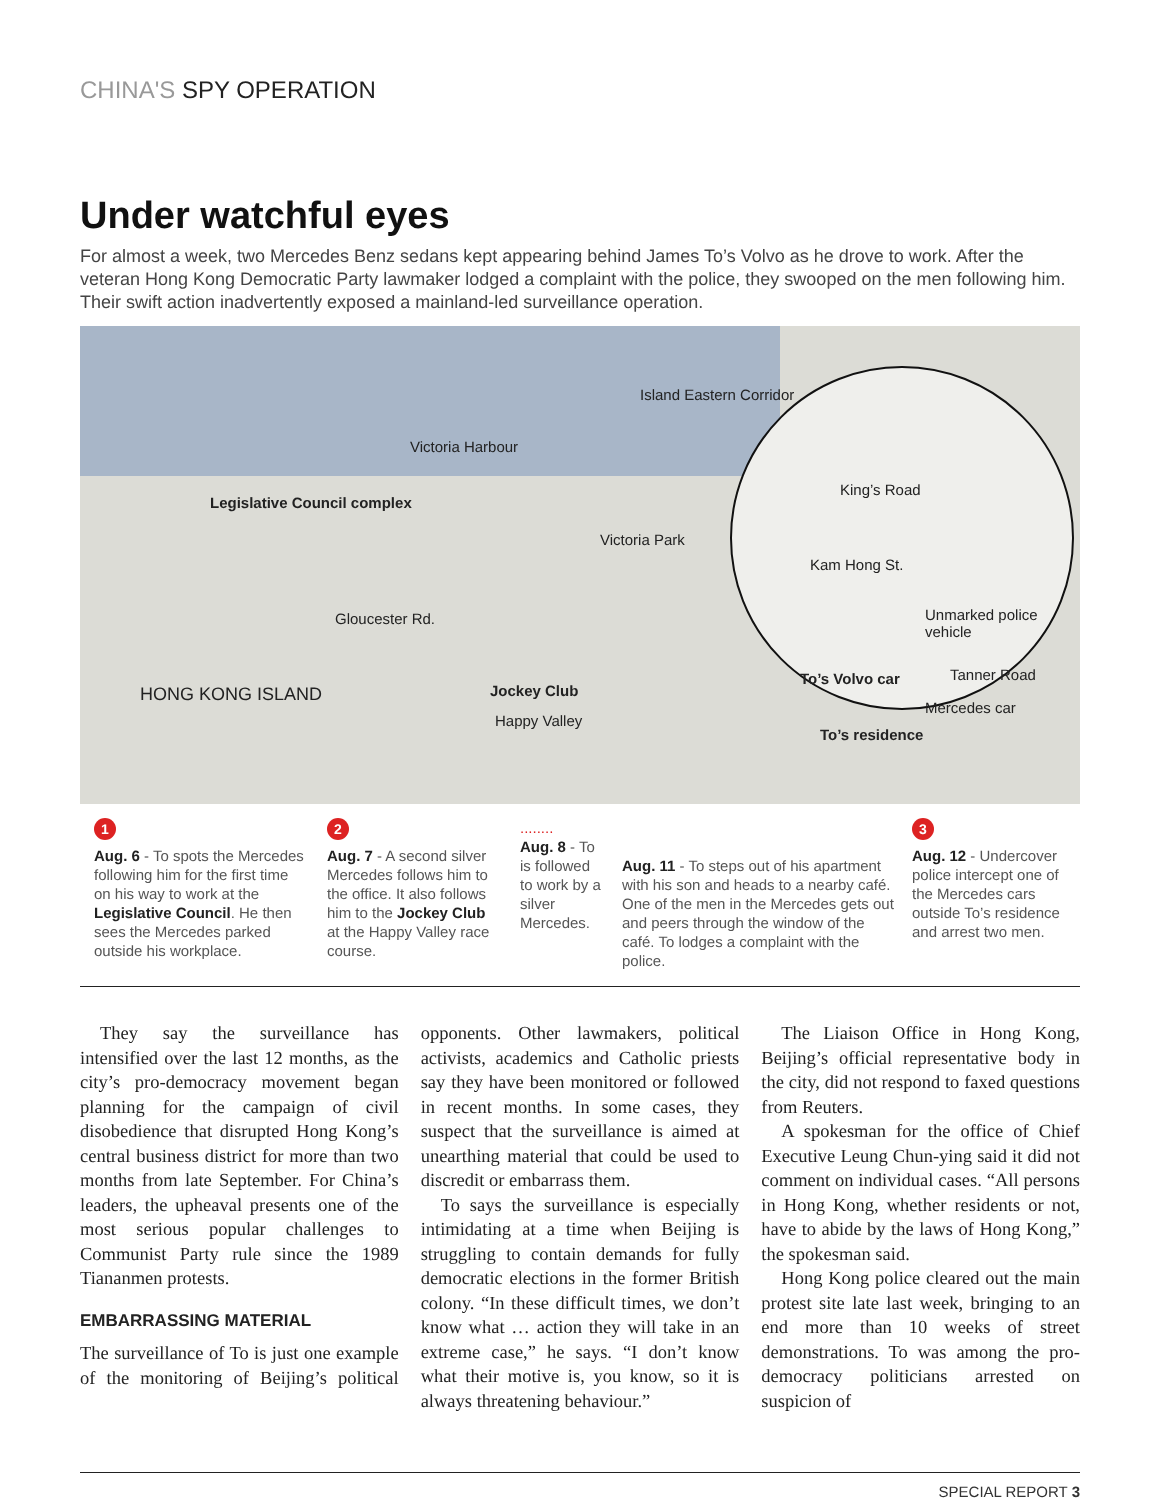CHINA'S SPY OPERATION
Under watchful eyes
For almost a week, two Mercedes Benz sedans kept appearing behind James To’s Volvo as he drove to work. After the veteran Hong Kong Democratic Party lawmaker lodged a complaint with the police, they swooped on the men following him. Their swift action inadvertently exposed a mainland-led surveillance operation.
Victoria Harbour
Island Eastern Corridor
Legislative Council complex
Victoria Park
Gloucester Rd.
HONG KONG ISLAND Jockey Club
Happy Valley
King’s Road
Kam Hong St.
Unmarked police vehicle
Tanner Road To’s Volvo car
Mercedes car
To’s residence
1
Aug. 6 - To spots the Mercedes following him for the first time on his way to work at the Legislative Council. He then sees the Mercedes parked outside his workplace.
2
Aug. 7 - A second silver Mercedes follows him to the office. It also follows him to the Jockey Club at the Happy Valley race course.
........
Aug. 8 - To is followed to work by a silver Mercedes.
Aug. 11 - To steps out of his apartment with his son and heads to a nearby café. One of the men in the Mercedes gets out and peers through the window of the café. To lodges a complaint with the police.
3
Aug. 12 - Undercover police intercept one of the Mercedes cars outside To’s residence and arrest two men.
They say the surveillance has intensified over the last 12 months, as the city’s pro-democracy movement began planning for the campaign of civil disobedience that disrupted Hong Kong’s central business district for more than two months from late September. For China’s leaders, the upheaval presents one of the most serious popular challenges to Communist Party rule since the 1989 Tiananmen protests.
EMBARRASSING MATERIAL
The surveillance of To is just one example of the monitoring of Beijing’s political opponents. Other lawmakers, political activists, academics and Catholic priests say they have been monitored or followed in recent months. In some cases, they suspect that the surveillance is aimed at unearthing material that could be used to discredit or embarrass them.
To says the surveillance is especially intimidating at a time when Beijing is struggling to contain demands for fully democratic elections in the former British colony. “In these difficult times, we don’t know what … action they will take in an extreme case,” he says. “I don’t know what their motive is, you know, so it is always threatening behaviour.”
The Liaison Office in Hong Kong, Beijing’s official representative body in the city, did not respond to faxed questions from Reuters.
A spokesman for the office of Chief Executive Leung Chun-ying said it did not comment on individual cases. “All persons in Hong Kong, whether residents or not, have to abide by the laws of Hong Kong,” the spokesman said.
Hong Kong police cleared out the main protest site late last week, bringing to an end more than 10 weeks of street demonstrations. To was among the pro-democracy politicians arrested on suspicion of
SPECIAL REPORT 3